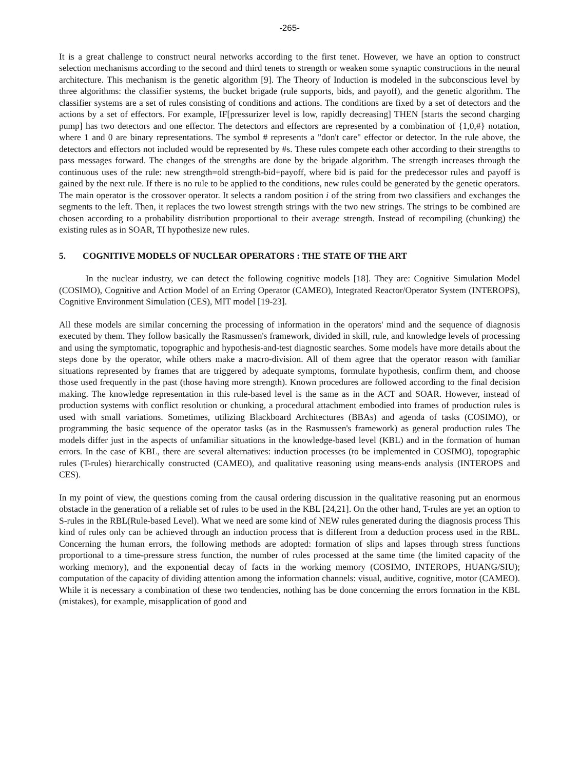-265-
It is a great challenge to construct neural networks according to the first tenet. However, we have an option to construct selection mechanisms according to the second and third tenets to strength or weaken some synaptic constructions in the neural architecture. This mechanism is the genetic algorithm [9]. The Theory of Induction is modeled in the subconscious level by three algorithms: the classifier systems, the bucket brigade (rule supports, bids, and payoff), and the genetic algorithm. The classifier systems are a set of rules consisting of conditions and actions. The conditions are fixed by a set of detectors and the actions by a set of effectors. For example, IF[pressurizer level is low, rapidly decreasing] THEN [starts the second charging pump] has two detectors and one effector. The detectors and effectors are represented by a combination of {1,0,#} notation, where 1 and 0 are binary representations. The symbol # represents a "don't care" effector or detector. In the rule above, the detectors and effectors not included would be represented by #s. These rules compete each other according to their strengths to pass messages forward. The changes of the strengths are done by the brigade algorithm. The strength increases through the continuous uses of the rule: new strength=old strength-bid+payoff, where bid is paid for the predecessor rules and payoff is gained by the next rule. If there is no rule to be applied to the conditions, new rules could be generated by the genetic operators. The main operator is the crossover operator. It selects a random position i of the string from two classifiers and exchanges the segments to the left. Then, it replaces the two lowest strength strings with the two new strings. The strings to be combined are chosen according to a probability distribution proportional to their average strength. Instead of recompiling (chunking) the existing rules as in SOAR, TI hypothesize new rules.
5. COGNITIVE MODELS OF NUCLEAR OPERATORS : THE STATE OF THE ART
In the nuclear industry, we can detect the following cognitive models [18]. They are: Cognitive Simulation Model (COSIMO), Cognitive and Action Model of an Erring Operator (CAMEO), Integrated Reactor/Operator System (INTEROPS), Cognitive Environment Simulation (CES), MIT model [19-23].
All these models are similar concerning the processing of information in the operators' mind and the sequence of diagnosis executed by them. They follow basically the Rasmussen's framework, divided in skill, rule, and knowledge levels of processing and using the symptomatic, topographic and hypothesis-and-test diagnostic searches. Some models have more details about the steps done by the operator, while others make a macro-division. All of them agree that the operator reason with familiar situations represented by frames that are triggered by adequate symptoms, formulate hypothesis, confirm them, and choose those used frequently in the past (those having more strength). Known procedures are followed according to the final decision making. The knowledge representation in this rule-based level is the same as in the ACT and SOAR. However, instead of production systems with conflict resolution or chunking, a procedural attachment embodied into frames of production rules is used with small variations. Sometimes, utilizing Blackboard Architectures (BBAs) and agenda of tasks (COSIMO), or programming the basic sequence of the operator tasks (as in the Rasmussen's framework) as general production rules The models differ just in the aspects of unfamiliar situations in the knowledge-based level (KBL) and in the formation of human errors. In the case of KBL, there are several alternatives: induction processes (to be implemented in COSIMO), topographic rules (T-rules) hierarchically constructed (CAMEO), and qualitative reasoning using means-ends analysis (INTEROPS and CES).
In my point of view, the questions coming from the causal ordering discussion in the qualitative reasoning put an enormous obstacle in the generation of a reliable set of rules to be used in the KBL [24,21]. On the other hand, T-rules are yet an option to S-rules in the RBL(Rule-based Level). What we need are some kind of NEW rules generated during the diagnosis process This kind of rules only can be achieved through an induction process that is different from a deduction process used in the RBL. Concerning the human errors, the following methods are adopted: formation of slips and lapses through stress functions proportional to a time-pressure stress function, the number of rules processed at the same time (the limited capacity of the working memory), and the exponential decay of facts in the working memory (COSIMO, INTEROPS, HUANG/SIU); computation of the capacity of dividing attention among the information channels: visual, auditive, cognitive, motor (CAMEO). While it is necessary a combination of these two tendencies, nothing has be done concerning the errors formation in the KBL (mistakes), for example, misapplication of good and